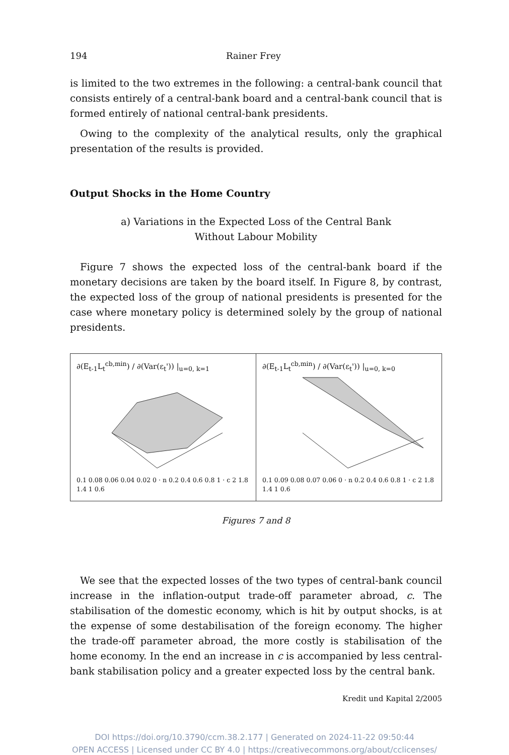194 Rainer Frey
is limited to the two extremes in the following: a central-bank council that consists entirely of a central-bank board and a central-bank council that is formed entirely of national central-bank presidents.
Owing to the complexity of the analytical results, only the graphical presentation of the results is provided.
Output Shocks in the Home Country
a) Variations in the Expected Loss of the Central Bank
Without Labour Mobility
Figure 7 shows the expected loss of the central-bank board if the monetary decisions are taken by the board itself. In Figure 8, by contrast, the expected loss of the group of national presidents is presented for the case where monetary policy is determined solely by the group of national presidents.
∂(E<sub>t-1</sub>L<sub>t</sub><sup>cb,min</sup>) / ∂(Var(ε<sub>t</sub>')) |<sub>u=0, k=1</sub>
0.1 0.08 0.06 0.04 0.02 0 · n 0.2 0.4 0.6 0.8 1 · c 2 1.8 1.4 1 0.6
∂(E<sub>t-1</sub>L<sub>t</sub><sup>cb,min</sup>) / ∂(Var(ε<sub>t</sub>')) |<sub>u=0, k=0</sub>
0.1 0.09 0.08 0.07 0.06 0 · n 0.2 0.4 0.6 0.8 1 · c 2 1.8 1.4 1 0.6
Figures 7 and 8
We see that the expected losses of the two types of central-bank council increase in the inflation-output trade-off parameter abroad, c. The stabilisation of the domestic economy, which is hit by output shocks, is at the expense of some destabilisation of the foreign economy. The higher the trade-off parameter abroad, the more costly is stabilisation of the home economy. In the end an increase in c is accompanied by less central-bank stabilisation policy and a greater expected loss by the central bank.
Kredit und Kapital 2/2005
DOI https://doi.org/10.3790/ccm.38.2.177 | Generated on 2024-11-22 09:50:44
OPEN ACCESS | Licensed under CC BY 4.0 | https://creativecommons.org/about/cclicenses/